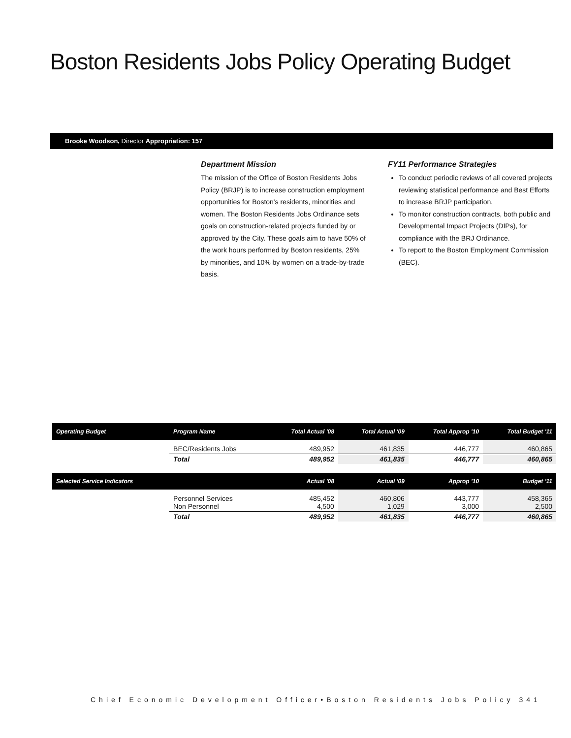Boston Residents Jobs Policy Operating Budget
Brooke Woodson, Director Appropriation: 157
Department Mission
The mission of the Office of Boston Residents Jobs Policy (BRJP) is to increase construction employment opportunities for Boston's residents, minorities and women. The Boston Residents Jobs Ordinance sets goals on construction-related projects funded by or approved by the City. These goals aim to have 50% of the work hours performed by Boston residents, 25% by minorities, and 10% by women on a trade-by-trade basis.
FY11 Performance Strategies
To conduct periodic reviews of all covered projects reviewing statistical performance and Best Efforts to increase BRJP participation.
To monitor construction contracts, both public and Developmental Impact Projects (DIPs), for compliance with the BRJ Ordinance.
To report to the Boston Employment Commission (BEC).
| Operating Budget | Program Name | Total Actual '08 | Total Actual '09 | Total Approp '10 | Total Budget '11 |
| --- | --- | --- | --- | --- | --- |
| | BEC/Residents Jobs | 489,952 | 461,835 | 446,777 | 460,865 |
| | Total | 489,952 | 461,835 | 446,777 | 460,865 |
| Selected Service Indicators | | Actual '08 | Actual '09 | Approp '10 | Budget '11 |
| | Personnel Services Non Personnel | 485,452 4,500 | 460,806 1,029 | 443,777 3,000 | 458,365 2,500 |
| | Total | 489,952 | 461,835 | 446,777 | 460,865 |
Chief Economic Development Officer•Boston Residents Jobs Policy 341